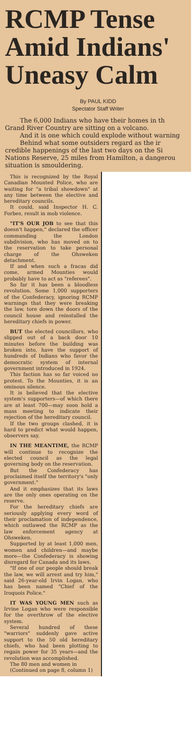RCMP Tense Amid Indians' Uneasy Calm
By PAUL KIDD
Spectator Staff Writer
The 6,000 Indians who have their homes in th
Grand River Country are sitting on a volcano.
And it is one which could explode without warning
Behind what some outsiders regard as the ir
credible happenings of the last two days on the Si
Nations Reserve, 25 miles from Hamilton, a dangerou
situation is smouldering.
This is recognized by the Royal Canadian Mounted Police, who are waiting for "a tribal showdown" at any time between the elective and hereditary councils.
It could, said Inspector H. C. Forbes, result in mob violence.
"IT'S OUR JOB to see that this doesn't happen," declared the officer commanding the London subdivision, who has moved on to the reservation to take personal charge of the Ohsweken detachment.
If and when such a fracas did come, armed Mounties would probably have to act as "referees".
So far it has been a bloodless revolution. Some 1,000 supporters of the Confederacy, ignoring RCMP warnings that they were breaking the law, tore down the doors of the council house and reinstalled the hereditary chiefs in power.
BUT the elected councillors, who slipped out of a back door 10 minutes before the building was broken into, have the support of hundreds of Indians who favor the democratic system of internal government introduced in 1924.
This faction has so far voiced no protest. To the Mounties, it is an ominous silence.
It is believed that the elective system's supporters—of which there are at least 700—may soon hold a mass meeting to indicate their rejection of the hereditary council.
If the two groups clashed, it is hard to predict what would happen, observers say.
IN THE MEANTIME, the RCMP will continue to recognize the elected council as the legal governing body on the reservation.
But the Confederacy has proclaimed itself the territory's "only government."
And it emphasizes that its laws are the only ones operating on the reserve.
For the hereditary chiefs are seriously applying every word of their proclamation of independence, which outlawed the RCMP as the law enforcement agency at Ohsweken.
Supported by at least 1,000 men, women and children—and maybe more—the Confederacy is showing disregard for Canada and its laws.
"If one of our people should break the law, we will arrest and try him," said 26-year-old Irvin Logan, who has been named "Chief of the Iroquois Police."
IT WAS YOUNG MEN such as Irvine Logan who were responsible for the overthrow of the elective system.
Several hundred of these "warriors" suddenly gave active support to the 50 old hereditary chiefs, who had been plotting to regain power for 35 years—and the revolution was accomplished.
The 80 men and women in
(Continued on page 8, column 1)